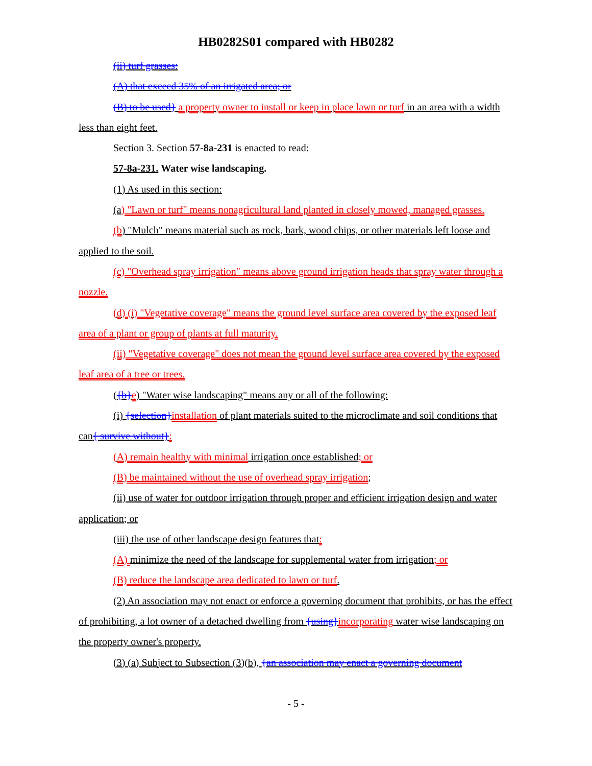HB0282S01 compared with HB0282
(ii) turf grasses:
(A) that exceed 35% of an irrigated area; or
(B) to be used} a property owner to install or keep in place lawn or turf in an area with a width less than eight feet.
Section 3. Section 57-8a-231 is enacted to read:
57-8a-231. Water wise landscaping.
(1) As used in this section:
(a) "Lawn or turf" means nonagricultural land planted in closely mowed, managed grasses.
(b) "Mulch" means material such as rock, bark, wood chips, or other materials left loose and applied to the soil.
(c) "Overhead spray irrigation" means above ground irrigation heads that spray water through a nozzle.
(d) (i) "Vegetative coverage" means the ground level surface area covered by the exposed leaf area of a plant or group of plants at full maturity.
(ii) "Vegetative coverage" does not mean the ground level surface area covered by the exposed leaf area of a tree or trees.
({b}e) "Water wise landscaping" means any or all of the following:
(i) {selection}installation of plant materials suited to the microclimate and soil conditions that can{ survive without}:
(A) remain healthy with minimal irrigation once established; or
(B) be maintained without the use of overhead spray irrigation;
(ii) use of water for outdoor irrigation through proper and efficient irrigation design and water application; or
(iii) the use of other landscape design features that:
(A) minimize the need of the landscape for supplemental water from irrigation; or
(B) reduce the landscape area dedicated to lawn or turf.
(2) An association may not enact or enforce a governing document that prohibits, or has the effect of prohibiting, a lot owner of a detached dwelling from {using}incorporating water wise landscaping on the property owner's property.
(3) (a) Subject to Subsection (3)(b), {an association may enact a governing document
- 5 -